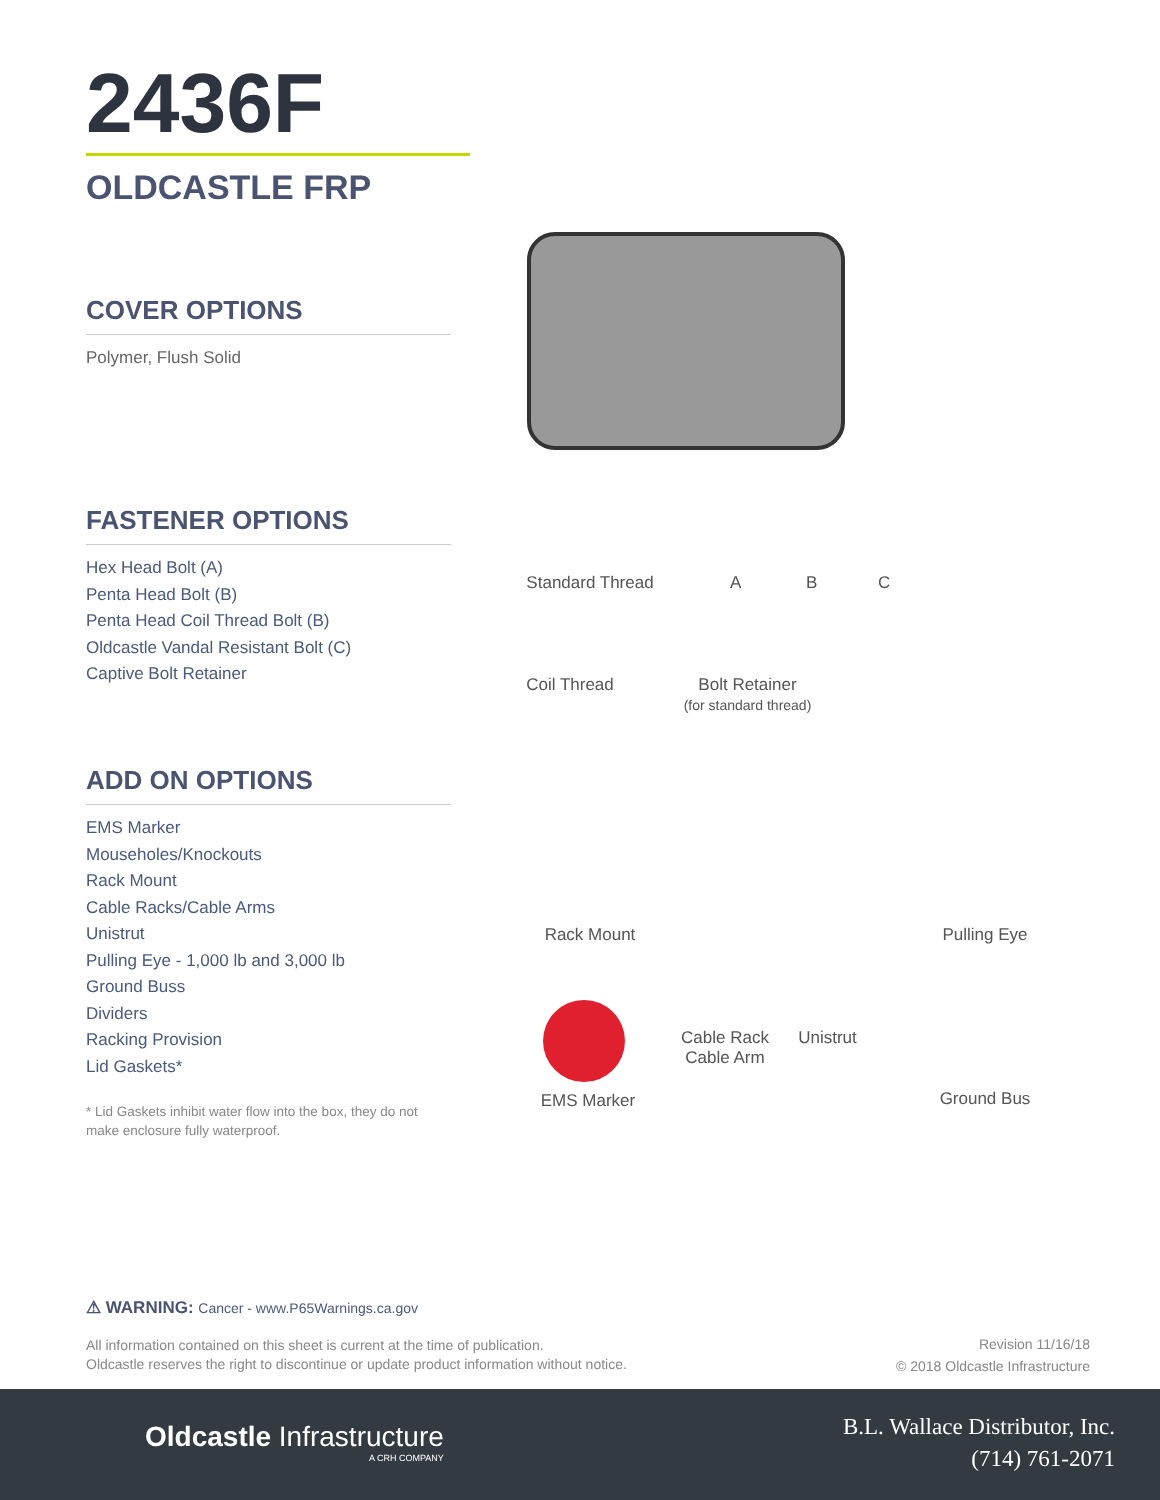2436F
OLDCASTLE FRP
COVER OPTIONS
Polymer, Flush Solid
FASTENER OPTIONS
Hex Head Bolt (A)
Penta Head Bolt (B)
Penta Head Coil Thread Bolt (B)
Oldcastle Vandal Resistant Bolt (C)
Captive Bolt Retainer
Standard Thread
A B C
Coil Thread
Bolt Retainer
(for standard thread)
ADD ON OPTIONS
EMS Marker
Mouseholes/Knockouts
Rack Mount
Cable Racks/Cable Arms
Unistrut
Pulling Eye - 1,000 lb and 3,000 lb
Ground Buss
Dividers
Racking Provision
Lid Gaskets*
* Lid Gaskets inhibit water flow into the box, they do not make enclosure fully waterproof.
Rack Mount
Pulling Eye
Cable Rack
Cable Arm
Unistrut
EMS Marker
Ground Bus
⚠ WARNING: Cancer - www.P65Warnings.ca.gov
All information contained on this sheet is current at the time of publication.
Oldcastle reserves the right to discontinue or update product information without notice.
Revision 11/16/18
© 2018 Oldcastle Infrastructure
Oldcastle Infrastructure
A CRH COMPANY
B.L. Wallace Distributor, Inc.
(714) 761-2071